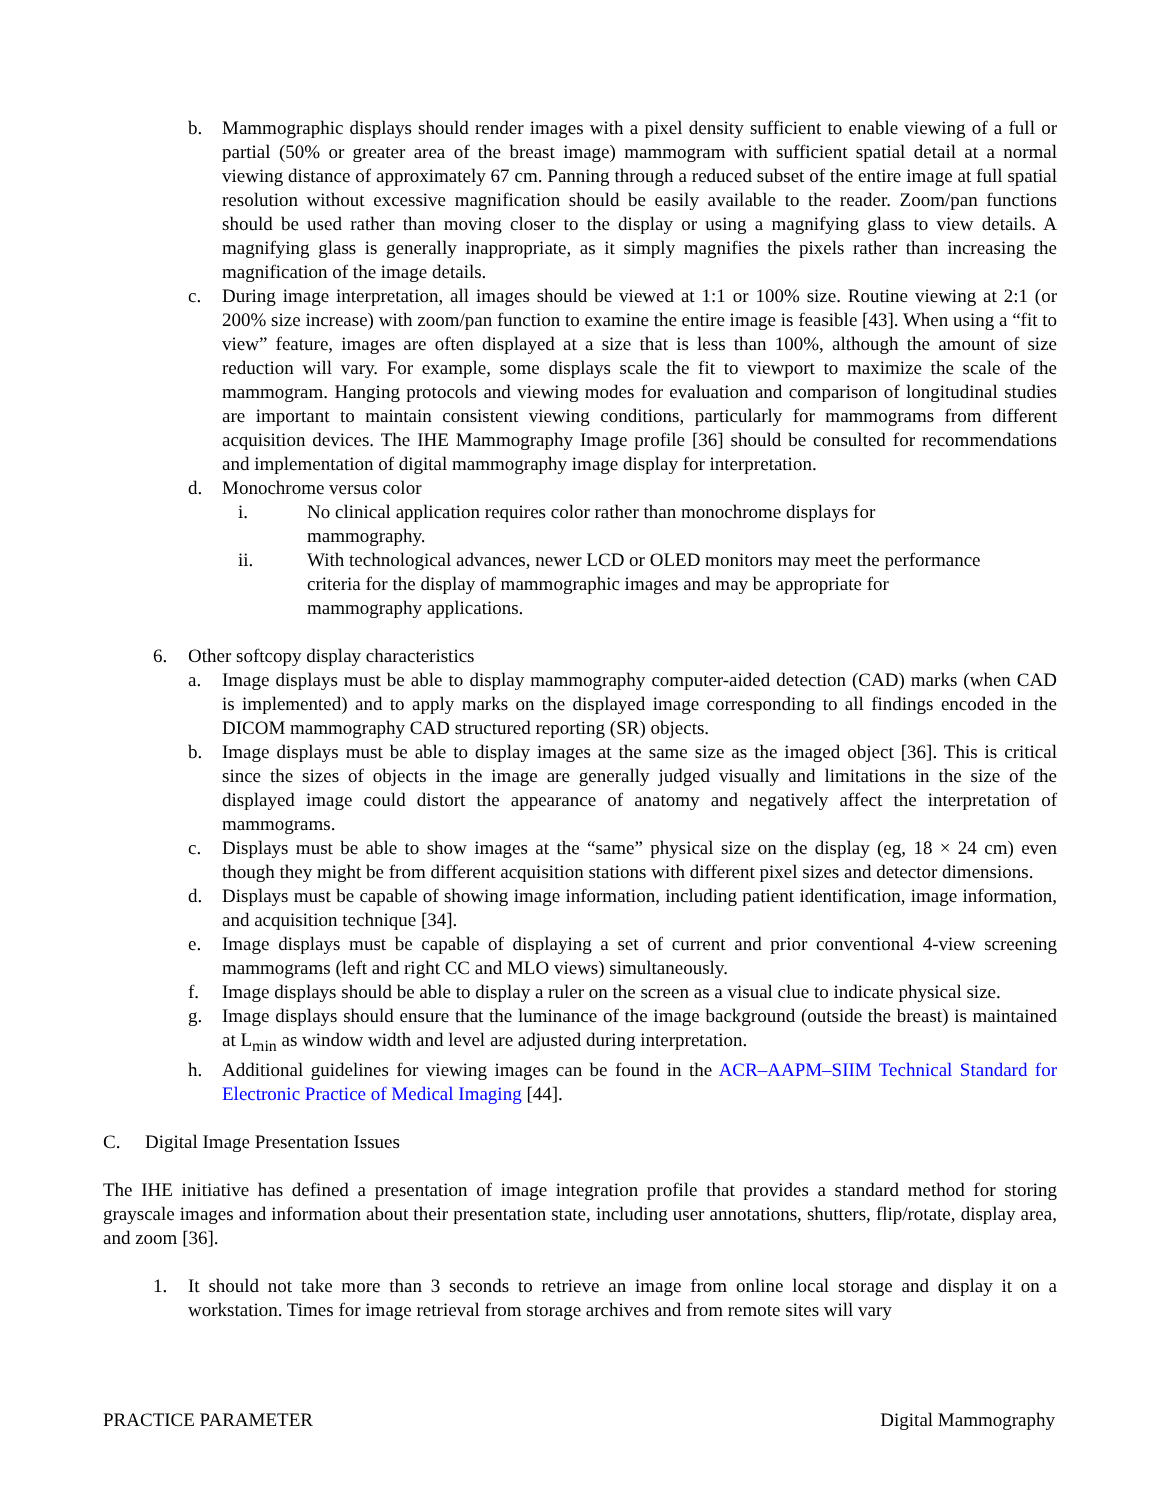b. Mammographic displays should render images with a pixel density sufficient to enable viewing of a full or partial (50% or greater area of the breast image) mammogram with sufficient spatial detail at a normal viewing distance of approximately 67 cm. Panning through a reduced subset of the entire image at full spatial resolution without excessive magnification should be easily available to the reader. Zoom/pan functions should be used rather than moving closer to the display or using a magnifying glass to view details. A magnifying glass is generally inappropriate, as it simply magnifies the pixels rather than increasing the magnification of the image details.
c. During image interpretation, all images should be viewed at 1:1 or 100% size. Routine viewing at 2:1 (or 200% size increase) with zoom/pan function to examine the entire image is feasible [43]. When using a “fit to view” feature, images are often displayed at a size that is less than 100%, although the amount of size reduction will vary. For example, some displays scale the fit to viewport to maximize the scale of the mammogram. Hanging protocols and viewing modes for evaluation and comparison of longitudinal studies are important to maintain consistent viewing conditions, particularly for mammograms from different acquisition devices. The IHE Mammography Image profile [36] should be consulted for recommendations and implementation of digital mammography image display for interpretation.
d. Monochrome versus color
i. No clinical application requires color rather than monochrome displays for
mammography.
ii. With technological advances, newer LCD or OLED monitors may meet the performance
criteria for the display of mammographic images and may be appropriate for
mammography applications.
6. Other softcopy display characteristics
a. Image displays must be able to display mammography computer-aided detection (CAD) marks (when CAD is implemented) and to apply marks on the displayed image corresponding to all findings encoded in the DICOM mammography CAD structured reporting (SR) objects.
b. Image displays must be able to display images at the same size as the imaged object [36]. This is critical since the sizes of objects in the image are generally judged visually and limitations in the size of the displayed image could distort the appearance of anatomy and negatively affect the interpretation of mammograms.
c. Displays must be able to show images at the “same” physical size on the display (eg, 18 × 24 cm) even though they might be from different acquisition stations with different pixel sizes and detector dimensions.
d. Displays must be capable of showing image information, including patient identification, image information, and acquisition technique [34].
e. Image displays must be capable of displaying a set of current and prior conventional 4-view screening mammograms (left and right CC and MLO views) simultaneously.
f. Image displays should be able to display a ruler on the screen as a visual clue to indicate physical size.
g. Image displays should ensure that the luminance of the image background (outside the breast) is maintained at L<sub>min</sub> as window width and level are adjusted during interpretation.
h. Additional guidelines for viewing images can be found in the ACR–AAPM–SIIM Technical Standard for Electronic Practice of Medical Imaging [44].
C. Digital Image Presentation Issues
The IHE initiative has defined a presentation of image integration profile that provides a standard method for storing grayscale images and information about their presentation state, including user annotations, shutters, flip/rotate, display area, and zoom [36].
1. It should not take more than 3 seconds to retrieve an image from online local storage and display it on a workstation. Times for image retrieval from storage archives and from remote sites will vary
PRACTICE PARAMETER Digital Mammography